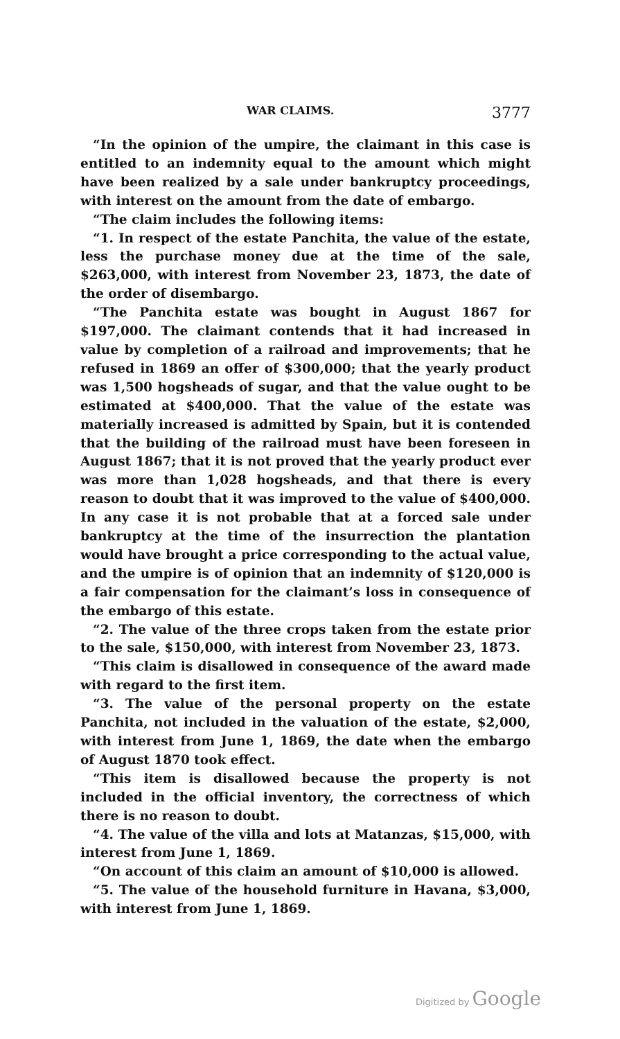WAR CLAIMS. 3777
“In the opinion of the umpire, the claimant in this case is entitled to an indemnity equal to the amount which might have been realized by a sale under bankruptcy proceedings, with interest on the amount from the date of embargo.
“The claim includes the following items:
“1. In respect of the estate Panchita, the value of the estate, less the purchase money due at the time of the sale, $263,000, with interest from November 23, 1873, the date of the order of disembargo.
“The Panchita estate was bought in August 1867 for $197,000. The claimant contends that it had increased in value by completion of a railroad and improvements; that he refused in 1869 an offer of $300,000; that the yearly product was 1,500 hogsheads of sugar, and that the value ought to be estimated at $400,000. That the value of the estate was materially increased is admitted by Spain, but it is contended that the building of the railroad must have been foreseen in August 1867; that it is not proved that the yearly product ever was more than 1,028 hogsheads, and that there is every reason to doubt that it was improved to the value of $400,000. In any case it is not probable that at a forced sale under bankruptcy at the time of the insurrection the plantation would have brought a price corresponding to the actual value, and the umpire is of opinion that an indemnity of $120,000 is a fair compensation for the claimant’s loss in consequence of the embargo of this estate.
“2. The value of the three crops taken from the estate prior to the sale, $150,000, with interest from November 23, 1873.
“This claim is disallowed in consequence of the award made with regard to the first item.
“3. The value of the personal property on the estate Panchita, not included in the valuation of the estate, $2,000, with interest from June 1, 1869, the date when the embargo of August 1870 took effect.
“This item is disallowed because the property is not included in the official inventory, the correctness of which there is no reason to doubt.
“4. The value of the villa and lots at Matanzas, $15,000, with interest from June 1, 1869.
“On account of this claim an amount of $10,000 is allowed.
“5. The value of the household furniture in Havana, $3,000, with interest from June 1, 1869.
Digitized by Google